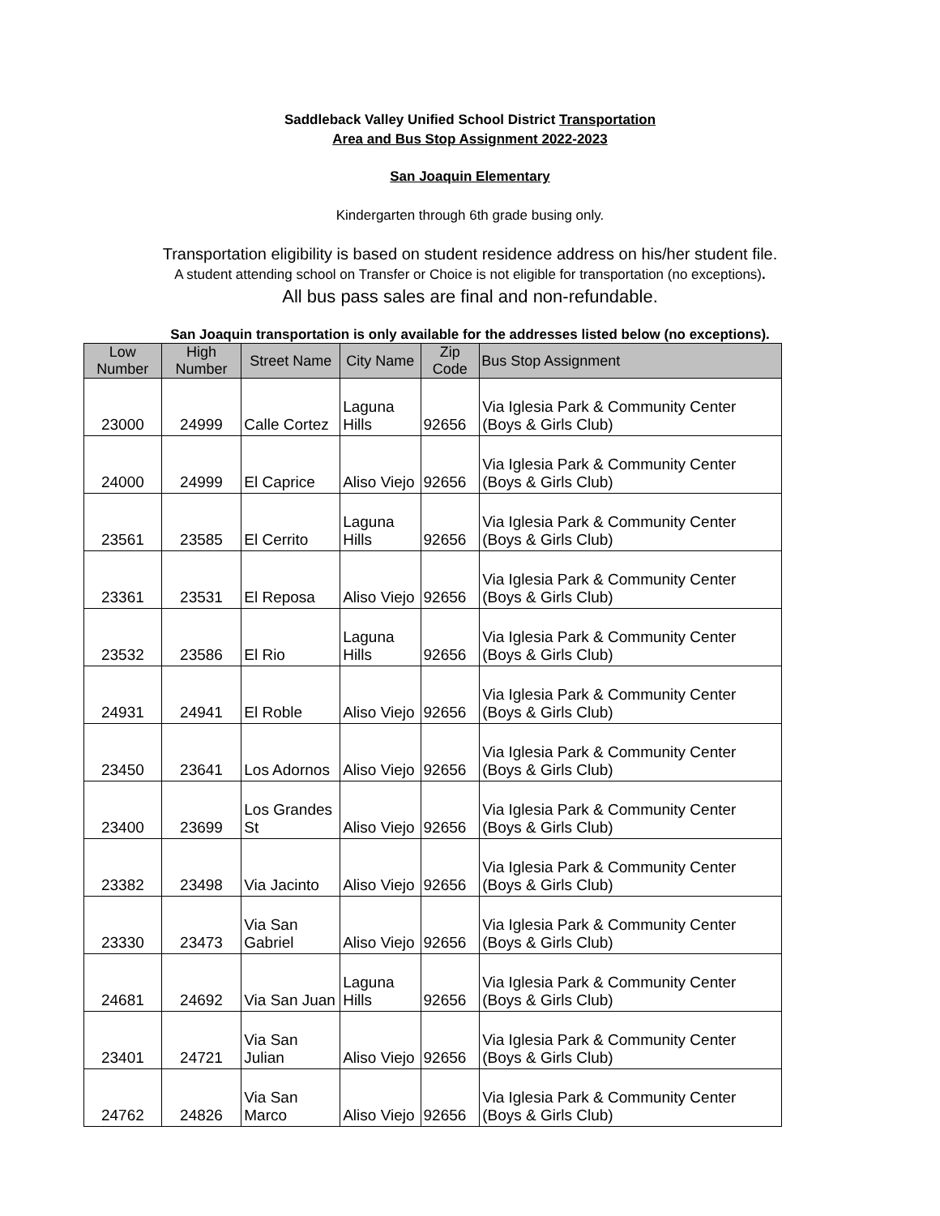Saddleback Valley Unified School District Transportation
Area and Bus Stop Assignment 2022-2023
San Joaquin Elementary
Kindergarten through 6th grade busing only.
Transportation eligibility is based on student residence address on his/her student file.
A student attending school on Transfer or Choice is not eligible for transportation (no exceptions).
All bus pass sales are final and non-refundable.
San Joaquin transportation is only available for the addresses listed below (no exceptions).
| Low Number | High Number | Street Name | City Name | Zip Code | Bus Stop Assignment |
| --- | --- | --- | --- | --- | --- |
| 23000 | 24999 | Calle Cortez | Laguna Hills | 92656 | Via Iglesia Park & Community Center (Boys & Girls Club) |
| 24000 | 24999 | El Caprice | Aliso Viejo | 92656 | Via Iglesia Park & Community Center (Boys & Girls Club) |
| 23561 | 23585 | El Cerrito | Laguna Hills | 92656 | Via Iglesia Park & Community Center (Boys & Girls Club) |
| 23361 | 23531 | El Reposa | Aliso Viejo | 92656 | Via Iglesia Park & Community Center (Boys & Girls Club) |
| 23532 | 23586 | El Rio | Laguna Hills | 92656 | Via Iglesia Park & Community Center (Boys & Girls Club) |
| 24931 | 24941 | El Roble | Aliso Viejo | 92656 | Via Iglesia Park & Community Center (Boys & Girls Club) |
| 23450 | 23641 | Los Adornos | Aliso Viejo | 92656 | Via Iglesia Park & Community Center (Boys & Girls Club) |
| 23400 | 23699 | Los Grandes St | Aliso Viejo | 92656 | Via Iglesia Park & Community Center (Boys & Girls Club) |
| 23382 | 23498 | Via Jacinto | Aliso Viejo | 92656 | Via Iglesia Park & Community Center (Boys & Girls Club) |
| 23330 | 23473 | Via San Gabriel | Aliso Viejo | 92656 | Via Iglesia Park & Community Center (Boys & Girls Club) |
| 24681 | 24692 | Via San Juan | Laguna Hills | 92656 | Via Iglesia Park & Community Center (Boys & Girls Club) |
| 23401 | 24721 | Via San Julian | Aliso Viejo | 92656 | Via Iglesia Park & Community Center (Boys & Girls Club) |
| 24762 | 24826 | Via San Marco | Aliso Viejo | 92656 | Via Iglesia Park & Community Center (Boys & Girls Club) |